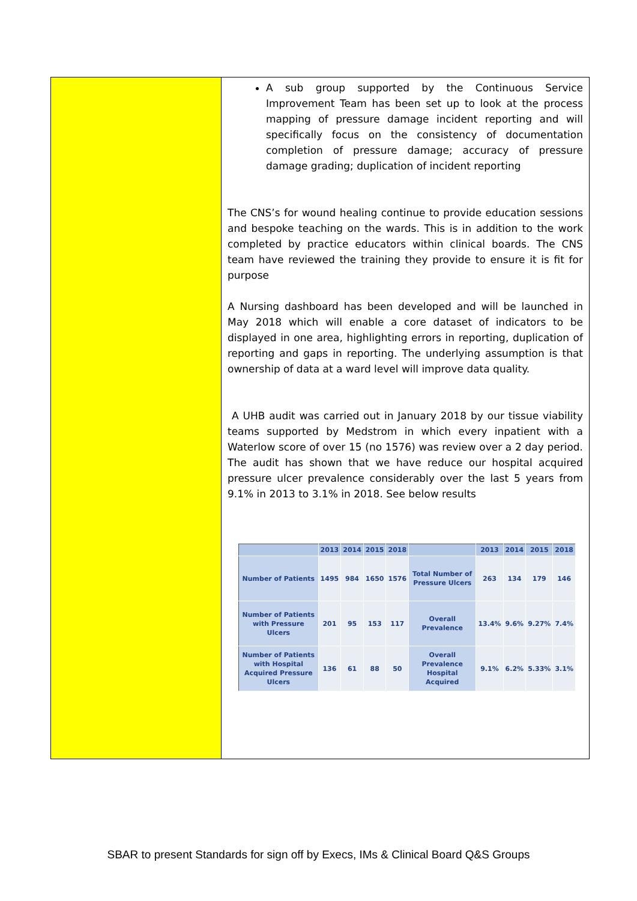A sub group supported by the Continuous Service Improvement Team has been set up to look at the process mapping of pressure damage incident reporting and will specifically focus on the consistency of documentation completion of pressure damage; accuracy of pressure damage grading; duplication of incident reporting
The CNS’s for wound healing continue to provide education sessions and bespoke teaching on the wards. This is in addition to the work completed by practice educators within clinical boards. The CNS team have reviewed the training they provide to ensure it is fit for purpose
A Nursing dashboard has been developed and will be launched in May 2018 which will enable a core dataset of indicators to be displayed in one area, highlighting errors in reporting, duplication of reporting and gaps in reporting. The underlying assumption is that ownership of data at a ward level will improve data quality.
A UHB audit was carried out in January 2018 by our tissue viability teams supported by Medstrom in which every inpatient with a Waterlow score of over 15 (no 1576) was review over a 2 day period. The audit has shown that we have reduce our hospital acquired pressure ulcer prevalence considerably over the last 5 years from 9.1% in 2013 to 3.1% in 2018. See below results
| | 2013 | 2014 | 2015 | 2018 | | 2013 | 2014 | 2015 | 2018 |
| --- | --- | --- | --- | --- | --- | --- | --- | --- | --- |
| Number of Patients | 1495 | 984 | 1650 | 1576 | Total Number of Pressure Ulcers | 263 | 134 | 179 | 146 |
| Number of Patients with Pressure Ulcers | 201 | 95 | 153 | 117 | Overall Prevalence | 13.4% | 9.6% | 9.27% | 7.4% |
| Number of Patients with Hospital Acquired Pressure Ulcers | 136 | 61 | 88 | 50 | Overall Prevalence Hospital Acquired | 9.1% | 6.2% | 5.33% | 3.1% |
SBAR to present Standards for sign off by Execs, IMs & Clinical Board Q&S Groups